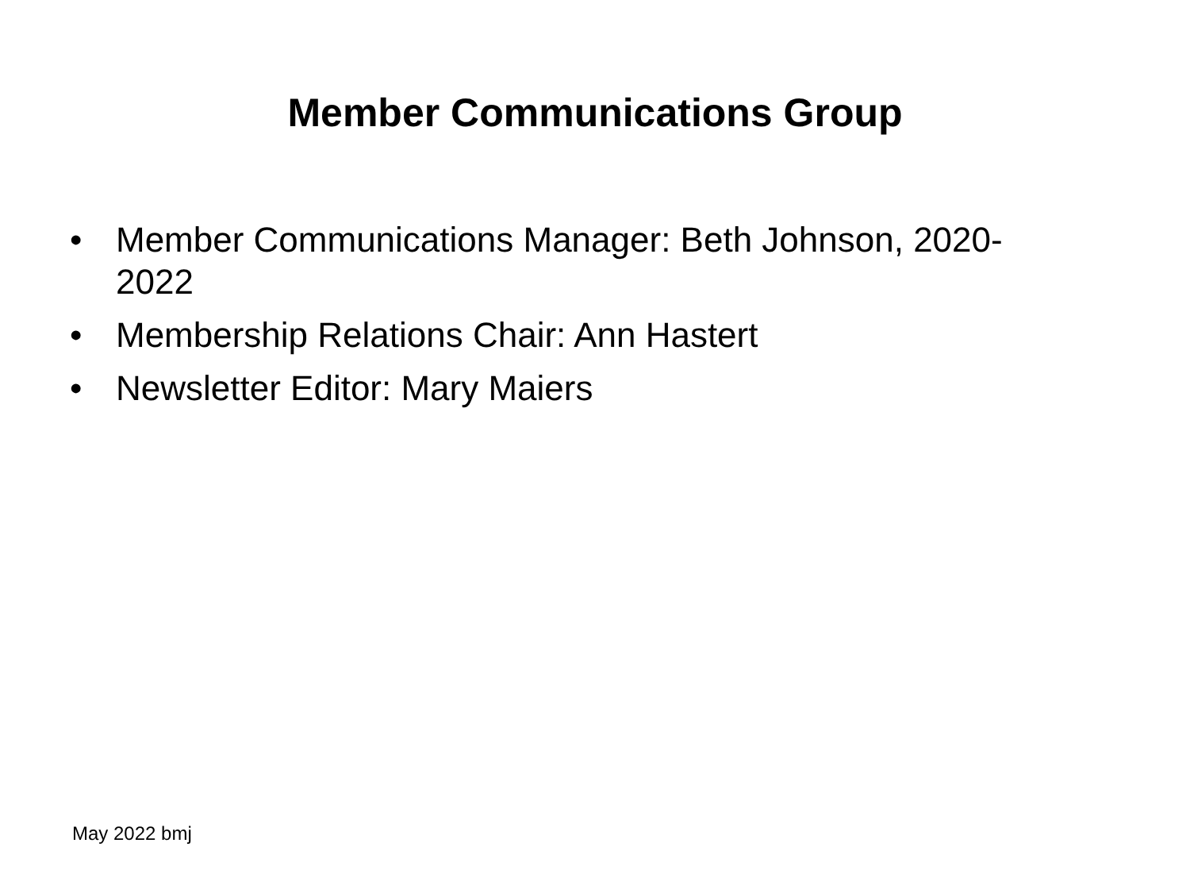Member Communications Group
• Member Communications Manager: Beth Johnson, 2020-2022
• Membership Relations Chair: Ann Hastert
• Newsletter Editor: Mary Maiers
May 2022 bmj